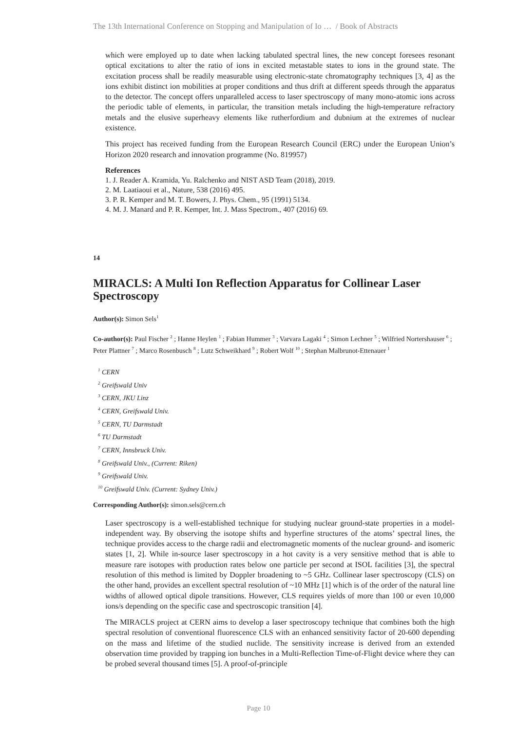The 13th International Conference on Stopping and Manipulation of Io … / Book of Abstracts
which were employed up to date when lacking tabulated spectral lines, the new concept foresees resonant optical excitations to alter the ratio of ions in excited metastable states to ions in the ground state. The excitation process shall be readily measurable using electronic-state chromatography techniques [3, 4] as the ions exhibit distinct ion mobilities at proper conditions and thus drift at different speeds through the apparatus to the detector. The concept offers unparalleled access to laser spectroscopy of many mono-atomic ions across the periodic table of elements, in particular, the transition metals including the high-temperature refractory metals and the elusive superheavy elements like rutherfordium and dubnium at the extremes of nuclear existence.
This project has received funding from the European Research Council (ERC) under the European Union’s Horizon 2020 research and innovation programme (No. 819957)
References
1. J. Reader A. Kramida, Yu. Ralchenko and NIST ASD Team (2018), 2019.
2. M. Laatiaoui et al., Nature, 538 (2016) 495.
3. P. R. Kemper and M. T. Bowers, J. Phys. Chem., 95 (1991) 5134.
4. M. J. Manard and P. R. Kemper, Int. J. Mass Spectrom., 407 (2016) 69.
14
MIRACLS: A Multi Ion Reflection Apparatus for Collinear Laser Spectroscopy
Author(s): Simon Sels<sup>1</sup>
Co-author(s): Paul Fischer <sup>2</sup> ; Hanne Heylen <sup>1</sup> ; Fabian Hummer <sup>3</sup> ; Varvara Lagaki <sup>4</sup> ; Simon Lechner <sup>5</sup> ; Wilfried Nortershauser <sup>6</sup> ; Peter Plattner <sup>7</sup> ; Marco Rosenbusch <sup>8</sup> ; Lutz Schweikhard <sup>9</sup> ; Robert Wolf <sup>10</sup> ; Stephan Malbrunot-Ettenauer <sup>1</sup>
<sup>1</sup> CERN
<sup>2</sup> Greifswald Univ
<sup>3</sup> CERN, JKU Linz
<sup>4</sup> CERN, Greifswald Univ.
<sup>5</sup> CERN, TU Darmstadt
<sup>6</sup> TU Darmstadt
<sup>7</sup> CERN, Innsbruck Univ.
<sup>8</sup> Greifswald Univ., (Current: Riken)
<sup>9</sup> Greifswald Univ.
<sup>10</sup> Greifswald Univ. (Current: Sydney Univ.)
Corresponding Author(s): simon.sels@cern.ch
Laser spectroscopy is a well-established technique for studying nuclear ground-state properties in a model-independent way. By observing the isotope shifts and hyperfine structures of the atoms’ spectral lines, the technique provides access to the charge radii and electromagnetic moments of the nuclear ground- and isomeric states [1, 2]. While in-source laser spectroscopy in a hot cavity is a very sensitive method that is able to measure rare isotopes with production rates below one particle per second at ISOL facilities [3], the spectral resolution of this method is limited by Doppler broadening to ~5 GHz. Collinear laser spectroscopy (CLS) on the other hand, provides an excellent spectral resolution of ~10 MHz [1] which is of the order of the natural line widths of allowed optical dipole transitions. However, CLS requires yields of more than 100 or even 10,000 ions/s depending on the specific case and spectroscopic transition [4].
The MIRACLS project at CERN aims to develop a laser spectroscopy technique that combines both the high spectral resolution of conventional fluorescence CLS with an enhanced sensitivity factor of 20-600 depending on the mass and lifetime of the studied nuclide. The sensitivity increase is derived from an extended observation time provided by trapping ion bunches in a Multi-Reflection Time-of-Flight device where they can be probed several thousand times [5]. A proof-of-principle
Page 10